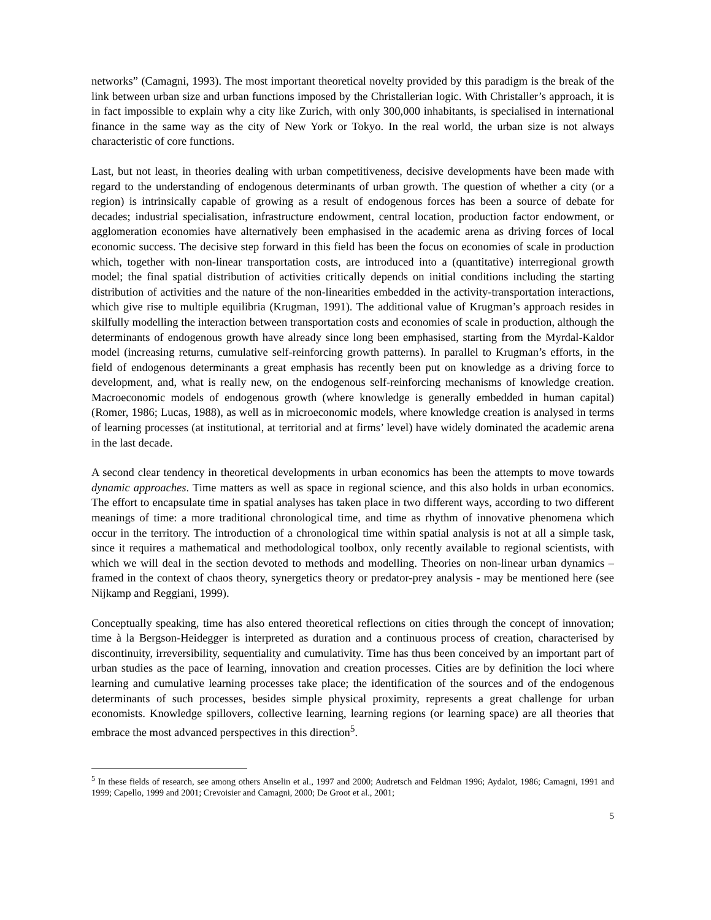networks” (Camagni, 1993). The most important theoretical novelty provided by this paradigm is the break of the link between urban size and urban functions imposed by the Christallerian logic. With Christaller’s approach, it is in fact impossible to explain why a city like Zurich, with only 300,000 inhabitants, is specialised in international finance in the same way as the city of New York or Tokyo. In the real world, the urban size is not always characteristic of core functions.
Last, but not least, in theories dealing with urban competitiveness, decisive developments have been made with regard to the understanding of endogenous determinants of urban growth. The question of whether a city (or a region) is intrinsically capable of growing as a result of endogenous forces has been a source of debate for decades; industrial specialisation, infrastructure endowment, central location, production factor endowment, or agglomeration economies have alternatively been emphasised in the academic arena as driving forces of local economic success. The decisive step forward in this field has been the focus on economies of scale in production which, together with non-linear transportation costs, are introduced into a (quantitative) interregional growth model; the final spatial distribution of activities critically depends on initial conditions including the starting distribution of activities and the nature of the non-linearities embedded in the activity-transportation interactions, which give rise to multiple equilibria (Krugman, 1991). The additional value of Krugman’s approach resides in skilfully modelling the interaction between transportation costs and economies of scale in production, although the determinants of endogenous growth have already since long been emphasised, starting from the Myrdal-Kaldor model (increasing returns, cumulative self-reinforcing growth patterns). In parallel to Krugman’s efforts, in the field of endogenous determinants a great emphasis has recently been put on knowledge as a driving force to development, and, what is really new, on the endogenous self-reinforcing mechanisms of knowledge creation. Macroeconomic models of endogenous growth (where knowledge is generally embedded in human capital) (Romer, 1986; Lucas, 1988), as well as in microeconomic models, where knowledge creation is analysed in terms of learning processes (at institutional, at territorial and at firms’ level) have widely dominated the academic arena in the last decade.
A second clear tendency in theoretical developments in urban economics has been the attempts to move towards dynamic approaches. Time matters as well as space in regional science, and this also holds in urban economics. The effort to encapsulate time in spatial analyses has taken place in two different ways, according to two different meanings of time: a more traditional chronological time, and time as rhythm of innovative phenomena which occur in the territory. The introduction of a chronological time within spatial analysis is not at all a simple task, since it requires a mathematical and methodological toolbox, only recently available to regional scientists, with which we will deal in the section devoted to methods and modelling. Theories on non-linear urban dynamics – framed in the context of chaos theory, synergetics theory or predator-prey analysis - may be mentioned here (see Nijkamp and Reggiani, 1999).
Conceptually speaking, time has also entered theoretical reflections on cities through the concept of innovation; time à la Bergson-Heidegger is interpreted as duration and a continuous process of creation, characterised by discontinuity, irreversibility, sequentiality and cumulativity. Time has thus been conceived by an important part of urban studies as the pace of learning, innovation and creation processes. Cities are by definition the loci where learning and cumulative learning processes take place; the identification of the sources and of the endogenous determinants of such processes, besides simple physical proximity, represents a great challenge for urban economists. Knowledge spillovers, collective learning, learning regions (or learning space) are all theories that embrace the most advanced perspectives in this direction<sup>5</sup>.
<sup>5</sup> In these fields of research, see among others Anselin et al., 1997 and 2000; Audretsch and Feldman 1996; Aydalot, 1986; Camagni, 1991 and 1999; Capello, 1999 and 2001; Crevoisier and Camagni, 2000; De Groot et al., 2001;
5